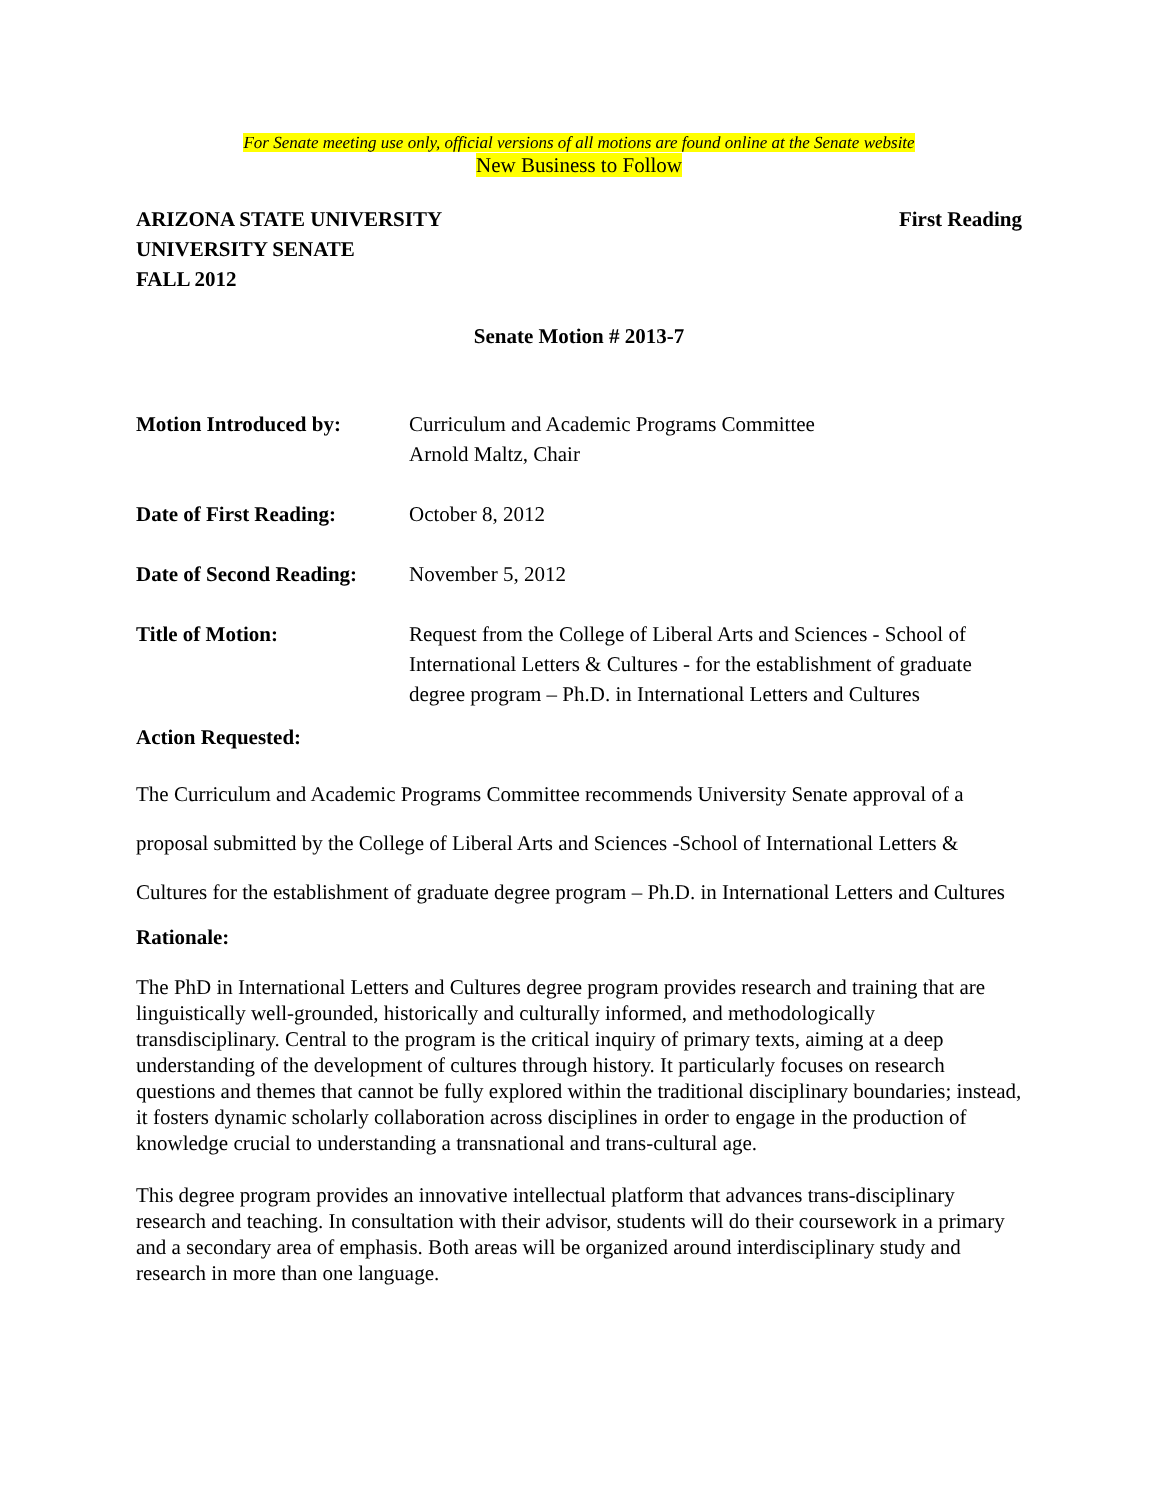For Senate meeting use only, official versions of all motions are found online at the Senate website
New Business to Follow
ARIZONA STATE UNIVERSITY
UNIVERSITY SENATE
FALL 2012
First Reading
Senate Motion # 2013-7
Motion Introduced by: Curriculum and Academic Programs Committee
Arnold Maltz, Chair
Date of First Reading:
October 8, 2012
Date of Second Reading:
November 5, 2012
Title of Motion: Request from the College of Liberal Arts and Sciences - School of International Letters & Cultures - for the establishment of graduate degree program – Ph.D. in International Letters and Cultures
Action Requested:
The Curriculum and Academic Programs Committee recommends University Senate approval of a proposal submitted by the College of Liberal Arts and Sciences -School of International Letters & Cultures for the establishment of graduate degree program – Ph.D. in International Letters and Cultures
Rationale:
The PhD in International Letters and Cultures degree program provides research and training that are linguistically well-grounded, historically and culturally informed, and methodologically transdisciplinary. Central to the program is the critical inquiry of primary texts, aiming at a deep understanding of the development of cultures through history. It particularly focuses on research questions and themes that cannot be fully explored within the traditional disciplinary boundaries; instead, it fosters dynamic scholarly collaboration across disciplines in order to engage in the production of knowledge crucial to understanding a transnational and trans-cultural age.
This degree program provides an innovative intellectual platform that advances trans-disciplinary research and teaching. In consultation with their advisor, students will do their coursework in a primary and a secondary area of emphasis. Both areas will be organized around interdisciplinary study and research in more than one language.